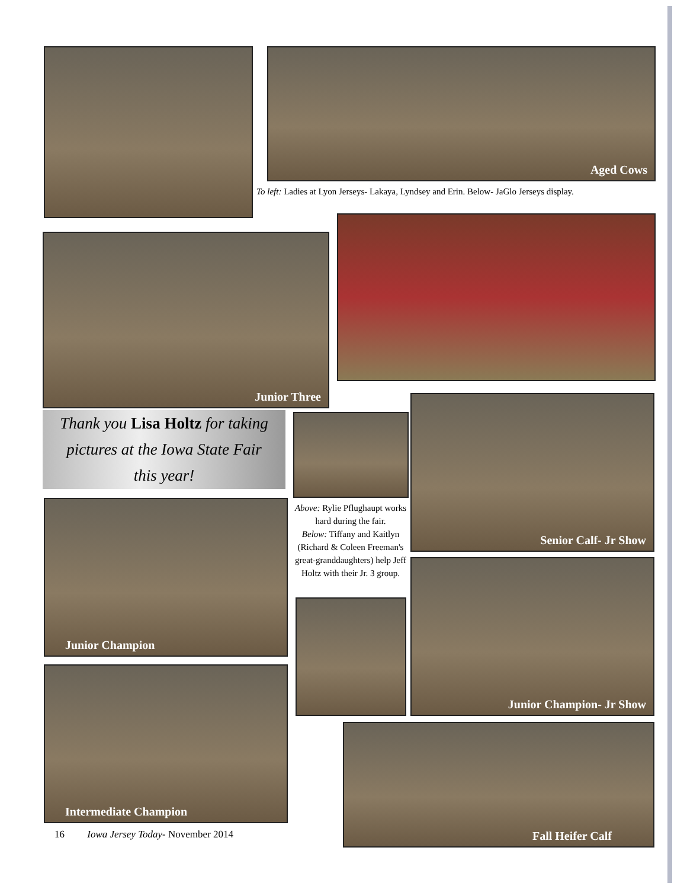Aged Cows
To left: Ladies at Lyon Jerseys- Lakaya, Lyndsey and Erin. Below- JaGlo Jerseys display.
Junior Three
Thank you Lisa Holtz for taking
pictures at the Iowa State Fair
this year!
Above: Rylie Pflughaupt works hard during the fair.
Below: Tiffany and Kaitlyn (Richard & Coleen Freeman's great-granddaughters) help Jeff Holtz with their Jr. 3 group.
Senior Calf- Jr Show
Junior Champion
Junior Champion- Jr Show
Intermediate Champion
Fall Heifer Calf
16 Iowa Jersey Today- November 2014